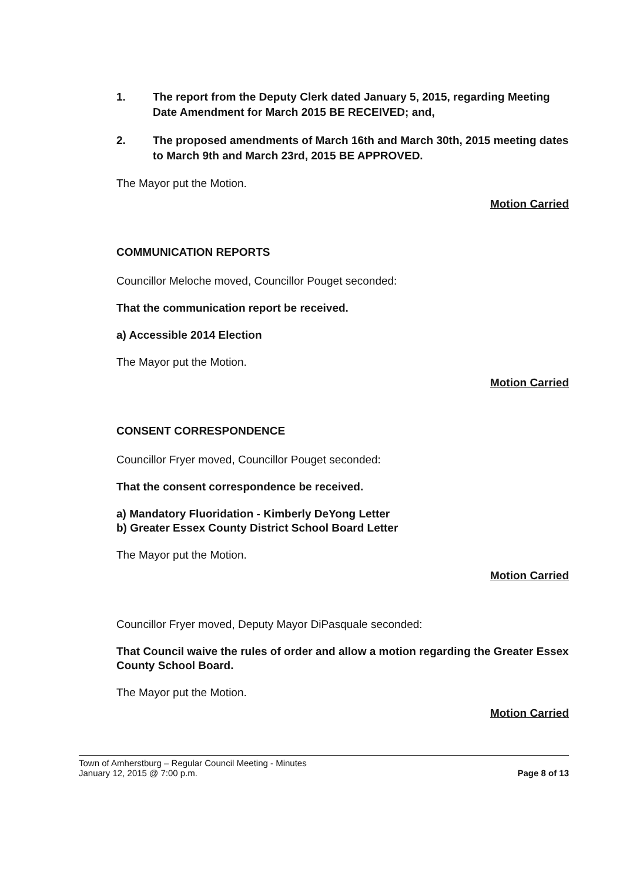1. The report from the Deputy Clerk dated January 5, 2015, regarding Meeting Date Amendment for March 2015 BE RECEIVED; and,
2. The proposed amendments of March 16th and March 30th, 2015 meeting dates to March 9th and March 23rd, 2015 BE APPROVED.
The Mayor put the Motion.
Motion Carried
COMMUNICATION REPORTS
Councillor Meloche moved, Councillor Pouget seconded:
That the communication report be received.
a) Accessible 2014 Election
The Mayor put the Motion.
Motion Carried
CONSENT CORRESPONDENCE
Councillor Fryer moved, Councillor Pouget seconded:
That the consent correspondence be received.
a) Mandatory Fluoridation - Kimberly DeYong Letter
b) Greater Essex County District School Board Letter
The Mayor put the Motion.
Motion Carried
Councillor Fryer moved, Deputy Mayor DiPasquale seconded:
That Council waive the rules of order and allow a motion regarding the Greater Essex County School Board.
The Mayor put the Motion.
Motion Carried
Town of Amherstburg – Regular Council Meeting - Minutes
January 12, 2015 @ 7:00 p.m.
Page 8 of 13